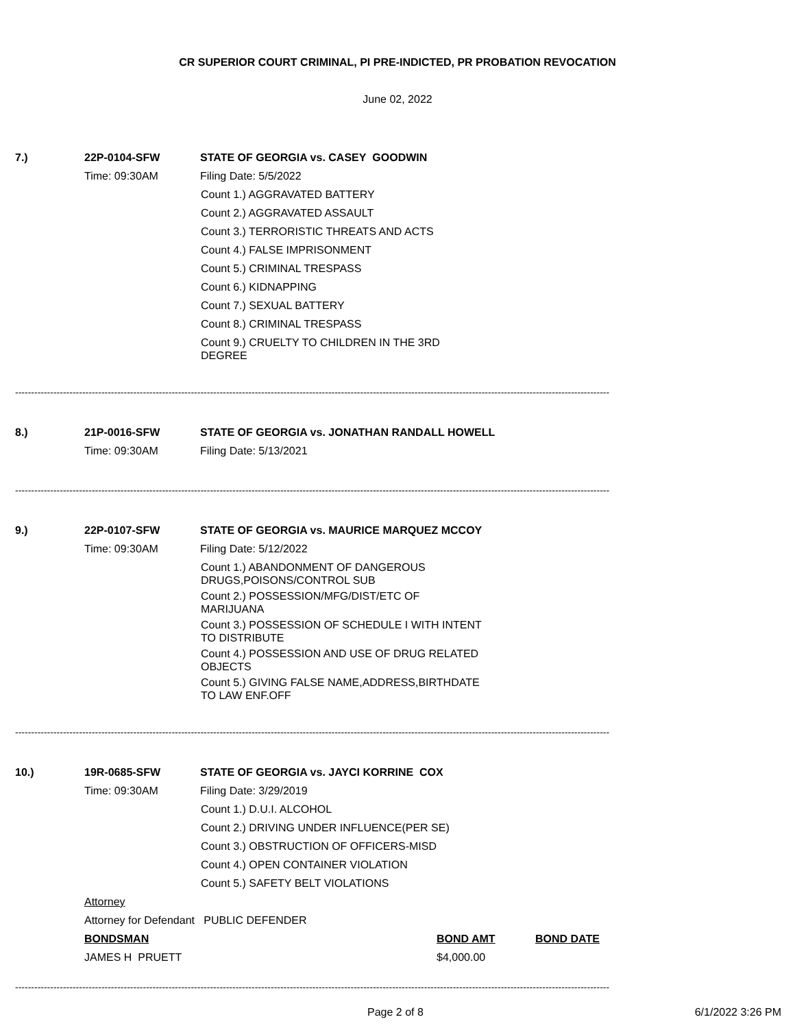CR SUPERIOR COURT CRIMINAL, PI PRE-INDICTED, PR PROBATION REVOCATION
June 02, 2022
7.) 22P-0104-SFW STATE OF GEORGIA vs. CASEY GOODWIN
Time: 09:30AM Filing Date: 5/5/2022
Count 1.) AGGRAVATED BATTERY
Count 2.) AGGRAVATED ASSAULT
Count 3.) TERRORISTIC THREATS AND ACTS
Count 4.) FALSE IMPRISONMENT
Count 5.) CRIMINAL TRESPASS
Count 6.) KIDNAPPING
Count 7.) SEXUAL BATTERY
Count 8.) CRIMINAL TRESPASS
Count 9.) CRUELTY TO CHILDREN IN THE 3RD
DEGREE
------------------------------------------------------------------------------------------------------------------------------------------------------------------------------------------
8.) 21P-0016-SFW STATE OF GEORGIA vs. JONATHAN RANDALL HOWELL
Time: 09:30AM Filing Date: 5/13/2021
------------------------------------------------------------------------------------------------------------------------------------------------------------------------------------------
9.) 22P-0107-SFW STATE OF GEORGIA vs. MAURICE MARQUEZ MCCOY
Time: 09:30AM Filing Date: 5/12/2022
Count 1.) ABANDONMENT OF DANGEROUS
DRUGS,POISONS/CONTROL SUB
Count 2.) POSSESSION/MFG/DIST/ETC OF
MARIJUANA
Count 3.) POSSESSION OF SCHEDULE I WITH INTENT
TO DISTRIBUTE
Count 4.) POSSESSION AND USE OF DRUG RELATED
OBJECTS
Count 5.) GIVING FALSE NAME,ADDRESS,BIRTHDATE
TO LAW ENF.OFF
------------------------------------------------------------------------------------------------------------------------------------------------------------------------------------------
10.) 19R-0685-SFW STATE OF GEORGIA vs. JAYCI KORRINE COX
Time: 09:30AM Filing Date: 3/29/2019
Count 1.) D.U.I. ALCOHOL
Count 2.) DRIVING UNDER INFLUENCE(PER SE)
Count 3.) OBSTRUCTION OF OFFICERS-MISD
Count 4.) OPEN CONTAINER VIOLATION
Count 5.) SAFETY BELT VIOLATIONS
Attorney
Attorney for Defendant PUBLIC DEFENDER
BONDSMAN BOND AMT BOND DATE
JAMES H PRUETT $4,000.00
------------------------------------------------------------------------------------------------------------------------------------------------------------------------------------------
Page 2 of 8 6/1/2022 3:26 PM